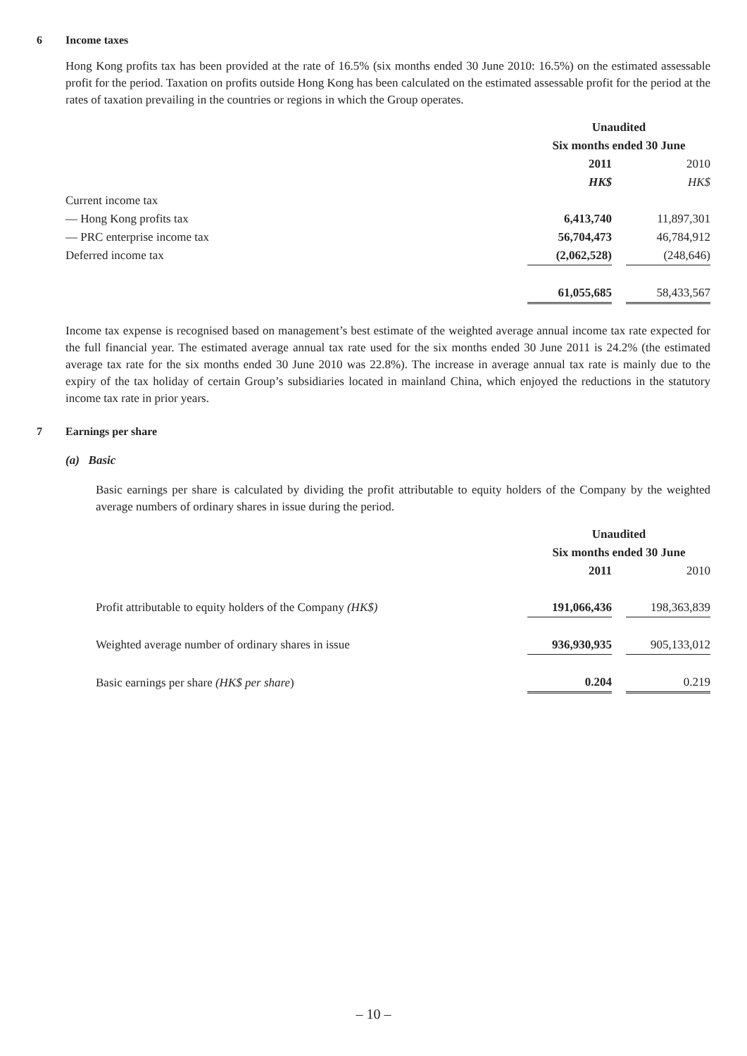6 Income taxes
Hong Kong profits tax has been provided at the rate of 16.5% (six months ended 30 June 2010: 16.5%) on the estimated assessable profit for the period. Taxation on profits outside Hong Kong has been calculated on the estimated assessable profit for the period at the rates of taxation prevailing in the countries or regions in which the Group operates.
| | Unaudited | | |
| | Six months ended 30 June | | |
| | 2011 | | 2010 |
| | HK$ | | HK$ |
| Current income tax | | | |
| — Hong Kong profits tax | 6,413,740 | | 11,897,301 |
| — PRC enterprise income tax | 56,704,473 | | 46,784,912 |
| Deferred income tax | (2,062,528) | | (248,646) |
| | 61,055,685 | | 58,433,567 |
Income tax expense is recognised based on management’s best estimate of the weighted average annual income tax rate expected for the full financial year. The estimated average annual tax rate used for the six months ended 30 June 2011 is 24.2% (the estimated average tax rate for the six months ended 30 June 2010 was 22.8%). The increase in average annual tax rate is mainly due to the expiry of the tax holiday of certain Group’s subsidiaries located in mainland China, which enjoyed the reductions in the statutory income tax rate in prior years.
7 Earnings per share
(a) Basic
Basic earnings per share is calculated by dividing the profit attributable to equity holders of the Company by the weighted average numbers of ordinary shares in issue during the period.
| | Unaudited | | |
| | Six months ended 30 June | | |
| | 2011 | | 2010 |
| Profit attributable to equity holders of the Company (HK$) | 191,066,436 | | 198,363,839 |
| Weighted average number of ordinary shares in issue | 936,930,935 | | 905,133,012 |
| Basic earnings per share (HK$ per share ) | 0.204 | | 0.219 |
– 10 –